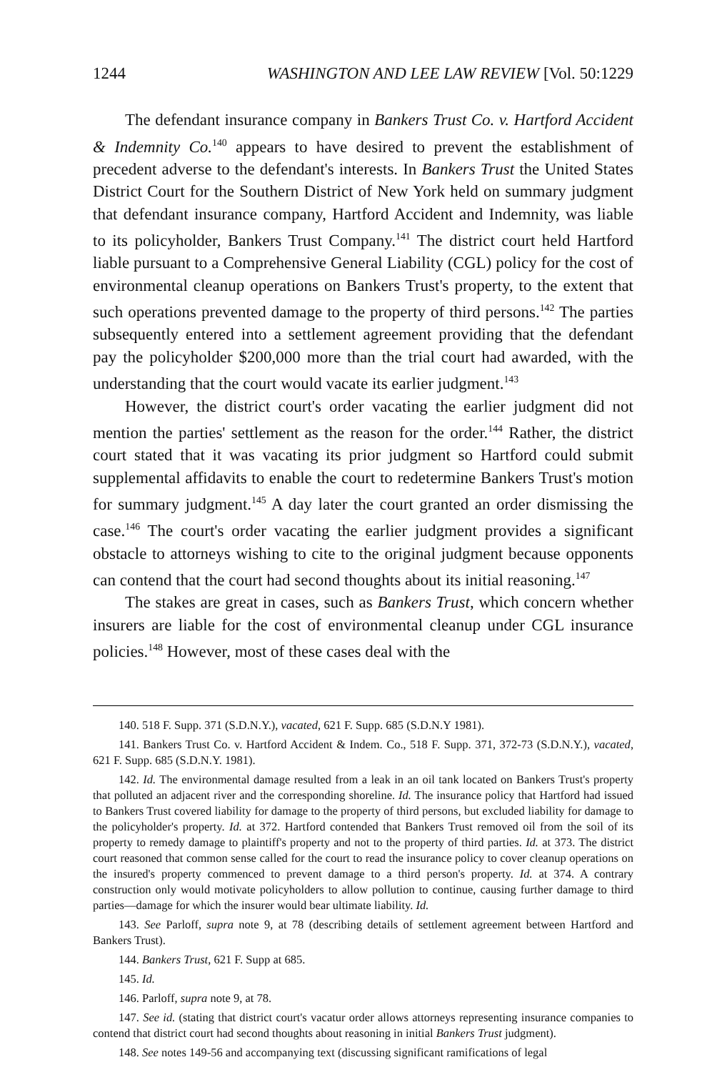1244 WASHINGTON AND LEE LAW REVIEW [Vol. 50:1229
The defendant insurance company in Bankers Trust Co. v. Hartford Accident & Indemnity Co.<sup>140</sup> appears to have desired to prevent the establishment of precedent adverse to the defendant's interests. In Bankers Trust the United States District Court for the Southern District of New York held on summary judgment that defendant insurance company, Hartford Accident and Indemnity, was liable to its policyholder, Bankers Trust Company.<sup>141</sup> The district court held Hartford liable pursuant to a Comprehensive General Liability (CGL) policy for the cost of environmental cleanup operations on Bankers Trust's property, to the extent that such operations prevented damage to the property of third persons.<sup>142</sup> The parties subsequently entered into a settlement agreement providing that the defendant pay the policyholder $200,000 more than the trial court had awarded, with the understanding that the court would vacate its earlier judgment.<sup>143</sup>
However, the district court's order vacating the earlier judgment did not mention the parties' settlement as the reason for the order.<sup>144</sup> Rather, the district court stated that it was vacating its prior judgment so Hartford could submit supplemental affidavits to enable the court to redetermine Bankers Trust's motion for summary judgment.<sup>145</sup> A day later the court granted an order dismissing the case.<sup>146</sup> The court's order vacating the earlier judgment provides a significant obstacle to attorneys wishing to cite to the original judgment because opponents can contend that the court had second thoughts about its initial reasoning.<sup>147</sup>
The stakes are great in cases, such as Bankers Trust, which concern whether insurers are liable for the cost of environmental cleanup under CGL insurance policies.<sup>148</sup> However, most of these cases deal with the
140. 518 F. Supp. 371 (S.D.N.Y.), vacated, 621 F. Supp. 685 (S.D.N.Y 1981).
141. Bankers Trust Co. v. Hartford Accident & Indem. Co., 518 F. Supp. 371, 372-73 (S.D.N.Y.), vacated, 621 F. Supp. 685 (S.D.N.Y. 1981).
142. Id. The environmental damage resulted from a leak in an oil tank located on Bankers Trust's property that polluted an adjacent river and the corresponding shoreline. Id. The insurance policy that Hartford had issued to Bankers Trust covered liability for damage to the property of third persons, but excluded liability for damage to the policyholder's property. Id. at 372. Hartford contended that Bankers Trust removed oil from the soil of its property to remedy damage to plaintiff's property and not to the property of third parties. Id. at 373. The district court reasoned that common sense called for the court to read the insurance policy to cover cleanup operations on the insured's property commenced to prevent damage to a third person's property. Id. at 374. A contrary construction only would motivate policyholders to allow pollution to continue, causing further damage to third parties—damage for which the insurer would bear ultimate liability. Id.
143. See Parloff, supra note 9, at 78 (describing details of settlement agreement between Hartford and Bankers Trust).
144. Bankers Trust, 621 F. Supp at 685.
145. Id.
146. Parloff, supra note 9, at 78.
147. See id. (stating that district court's vacatur order allows attorneys representing insurance companies to contend that district court had second thoughts about reasoning in initial Bankers Trust judgment).
148. See notes 149-56 and accompanying text (discussing significant ramifications of legal